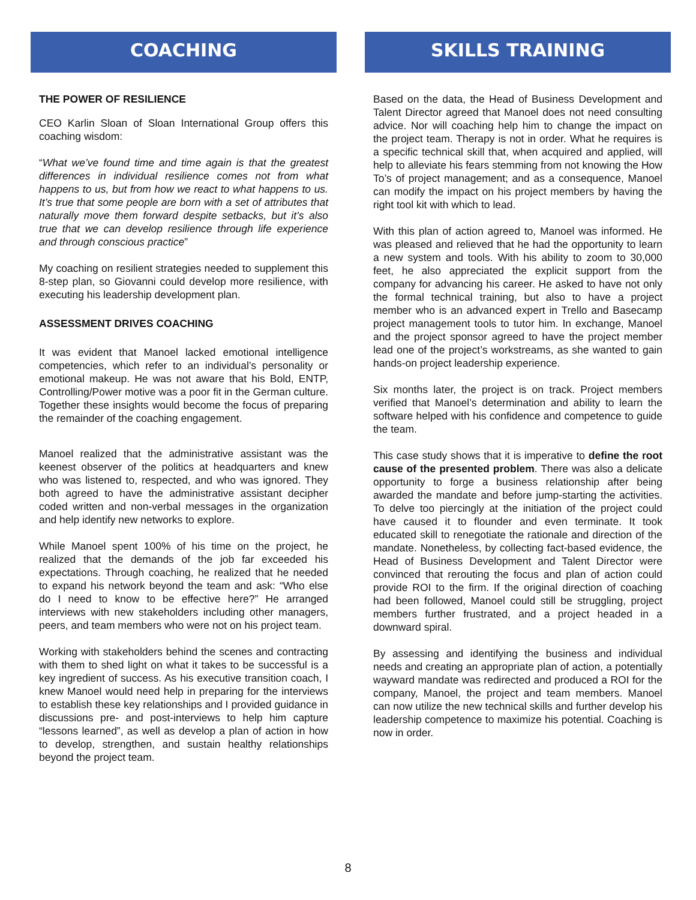COACHING
THE POWER OF RESILIENCE
CEO Karlin Sloan of Sloan International Group offers this coaching wisdom:
“What we’ve found time and time again is that the greatest differences in individual resilience comes not from what happens to us, but from how we react to what happens to us. It’s true that some people are born with a set of attributes that naturally move them forward despite setbacks, but it’s also true that we can develop resilience through life experience and through conscious practice”
My coaching on resilient strategies needed to supplement this 8-step plan, so Giovanni could develop more resilience, with executing his leadership development plan.
ASSESSMENT DRIVES COACHING
It was evident that Manoel lacked emotional intelligence competencies, which refer to an individual’s personality or emotional makeup. He was not aware that his Bold, ENTP, Controlling/Power motive was a poor fit in the German culture. Together these insights would become the focus of preparing the remainder of the coaching engagement.
Manoel realized that the administrative assistant was the keenest observer of the politics at headquarters and knew who was listened to, respected, and who was ignored. They both agreed to have the administrative assistant decipher coded written and non-verbal messages in the organization and help identify new networks to explore.
While Manoel spent 100% of his time on the project, he realized that the demands of the job far exceeded his expectations. Through coaching, he realized that he needed to expand his network beyond the team and ask: “Who else do I need to know to be effective here?” He arranged interviews with new stakeholders including other managers, peers, and team members who were not on his project team.
Working with stakeholders behind the scenes and contracting with them to shed light on what it takes to be successful is a key ingredient of success. As his executive transition coach, I knew Manoel would need help in preparing for the interviews to establish these key relationships and I provided guidance in discussions pre- and post-interviews to help him capture “lessons learned”, as well as develop a plan of action in how to develop, strengthen, and sustain healthy relationships beyond the project team.
SKILLS TRAINING
Based on the data, the Head of Business Development and Talent Director agreed that Manoel does not need consulting advice. Nor will coaching help him to change the impact on the project team. Therapy is not in order. What he requires is a specific technical skill that, when acquired and applied, will help to alleviate his fears stemming from not knowing the How To’s of project management; and as a consequence, Manoel can modify the impact on his project members by having the right tool kit with which to lead.
With this plan of action agreed to, Manoel was informed. He was pleased and relieved that he had the opportunity to learn a new system and tools. With his ability to zoom to 30,000 feet, he also appreciated the explicit support from the company for advancing his career. He asked to have not only the formal technical training, but also to have a project member who is an advanced expert in Trello and Basecamp project management tools to tutor him. In exchange, Manoel and the project sponsor agreed to have the project member lead one of the project’s workstreams, as she wanted to gain hands-on project leadership experience.
Six months later, the project is on track. Project members verified that Manoel’s determination and ability to learn the software helped with his confidence and competence to guide the team.
This case study shows that it is imperative to define the root cause of the presented problem. There was also a delicate opportunity to forge a business relationship after being awarded the mandate and before jump-starting the activities. To delve too piercingly at the initiation of the project could have caused it to flounder and even terminate. It took educated skill to renegotiate the rationale and direction of the mandate. Nonetheless, by collecting fact-based evidence, the Head of Business Development and Talent Director were convinced that rerouting the focus and plan of action could provide ROI to the firm. If the original direction of coaching had been followed, Manoel could still be struggling, project members further frustrated, and a project headed in a downward spiral.
By assessing and identifying the business and individual needs and creating an appropriate plan of action, a potentially wayward mandate was redirected and produced a ROI for the company, Manoel, the project and team members. Manoel can now utilize the new technical skills and further develop his leadership competence to maximize his potential. Coaching is now in order.
8